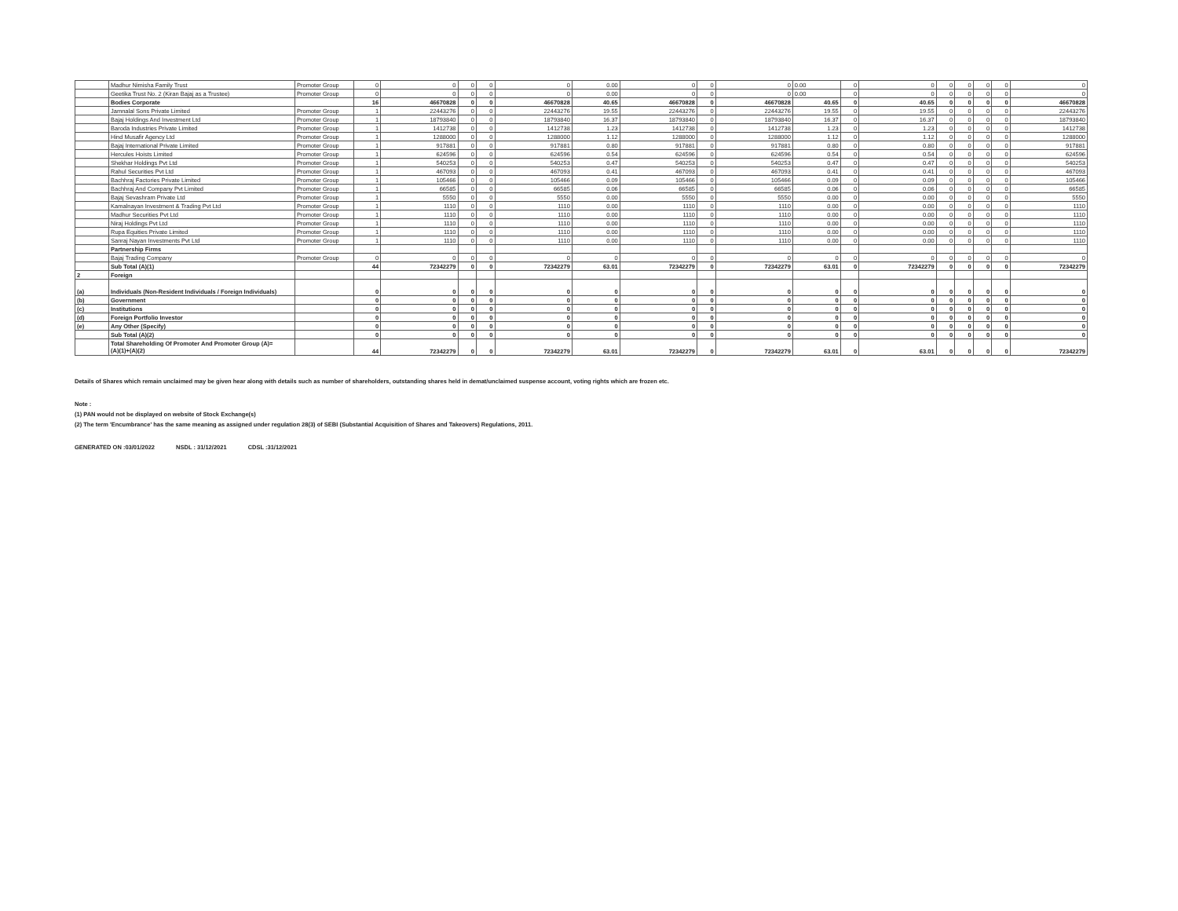| | Madhur Nimisha Family Trust | Promoter Group | 0 | 0 | 0 | 0 | 0 | 0.00 | 0 | 0 | 0 | 0.00 | 0 | 0 | 0 | 0 | 0 | 0 | 0 |
| | Geetika Trust No. 2 (Kiran Bajaj as a Trustee) | Promoter Group | 0 | 0 | 0 | 0 | 0 | 0.00 | 0 | 0 | 0 | 0.00 | 0 | 0 | 0 | 0 | 0 | 0 | 0 |
| | Bodies Corporate | | 16 | 46670828 | 0 | 0 | 46670828 | 40.65 | 46670828 | 0 | 46670828 | 40.65 | 0 | 40.65 | 0 | 0 | 0 | 0 | 46670828 |
| | Jamnalal Sons Private Limited | Promoter Group | 1 | 22443276 | 0 | 0 | 22443276 | 19.55 | 22443276 | 0 | 22443276 | 19.55 | 0 | 19.55 | 0 | 0 | 0 | 0 | 22443276 |
| | Bajaj Holdings And Investment Ltd | Promoter Group | 1 | 18793840 | 0 | 0 | 18793840 | 16.37 | 18793840 | 0 | 18793840 | 16.37 | 0 | 16.37 | 0 | 0 | 0 | 0 | 18793840 |
| | Baroda Industries Private Limited | Promoter Group | 1 | 1412738 | 0 | 0 | 1412738 | 1.23 | 1412738 | 0 | 1412738 | 1.23 | 0 | 1.23 | 0 | 0 | 0 | 0 | 1412738 |
| | Hind Musafir Agency Ltd | Promoter Group | 1 | 1288000 | 0 | 0 | 1288000 | 1.12 | 1288000 | 0 | 1288000 | 1.12 | 0 | 1.12 | 0 | 0 | 0 | 0 | 1288000 |
| | Bajaj International Private Limited | Promoter Group | 1 | 917881 | 0 | 0 | 917881 | 0.80 | 917881 | 0 | 917881 | 0.80 | 0 | 0.80 | 0 | 0 | 0 | 0 | 917881 |
| | Hercules Hoists Limited | Promoter Group | 1 | 624596 | 0 | 0 | 624596 | 0.54 | 624596 | 0 | 624596 | 0.54 | 0 | 0.54 | 0 | 0 | 0 | 0 | 624596 |
| | Shekhar Holdings Pvt Ltd | Promoter Group | 1 | 540253 | 0 | 0 | 540253 | 0.47 | 540253 | 0 | 540253 | 0.47 | 0 | 0.47 | 0 | 0 | 0 | 0 | 540253 |
| | Rahul Securities Pvt Ltd | Promoter Group | 1 | 467093 | 0 | 0 | 467093 | 0.41 | 467093 | 0 | 467093 | 0.41 | 0 | 0.41 | 0 | 0 | 0 | 0 | 467093 |
| | Bachhraj Factories Private Limited | Promoter Group | 1 | 105466 | 0 | 0 | 105466 | 0.09 | 105466 | 0 | 105466 | 0.09 | 0 | 0.09 | 0 | 0 | 0 | 0 | 105466 |
| | Bachhraj And Company Pvt Limited | Promoter Group | 1 | 66585 | 0 | 0 | 66585 | 0.06 | 66585 | 0 | 66585 | 0.06 | 0 | 0.06 | 0 | 0 | 0 | 0 | 66585 |
| | Bajaj Sevashram Private Ltd | Promoter Group | 1 | 5550 | 0 | 0 | 5550 | 0.00 | 5550 | 0 | 5550 | 0.00 | 0 | 0.00 | 0 | 0 | 0 | 0 | 5550 |
| | Kamalnayan Investment & Trading Pvt Ltd | Promoter Group | 1 | 1110 | 0 | 0 | 1110 | 0.00 | 1110 | 0 | 1110 | 0.00 | 0 | 0.00 | 0 | 0 | 0 | 0 | 1110 |
| | Madhur Securities Pvt Ltd | Promoter Group | 1 | 1110 | 0 | 0 | 1110 | 0.00 | 1110 | 0 | 1110 | 0.00 | 0 | 0.00 | 0 | 0 | 0 | 0 | 1110 |
| | Niraj Holdings Pvt Ltd | Promoter Group | 1 | 1110 | 0 | 0 | 1110 | 0.00 | 1110 | 0 | 1110 | 0.00 | 0 | 0.00 | 0 | 0 | 0 | 0 | 1110 |
| | Rupa Equities Private Limited | Promoter Group | 1 | 1110 | 0 | 0 | 1110 | 0.00 | 1110 | 0 | 1110 | 0.00 | 0 | 0.00 | 0 | 0 | 0 | 0 | 1110 |
| | Sanraj Nayan Investments Pvt Ltd | Promoter Group | 1 | 1110 | 0 | 0 | 1110 | 0.00 | 1110 | 0 | 1110 | 0.00 | 0 | 0.00 | 0 | 0 | 0 | 0 | 1110 |
| | Partnership Firms | | | | | | | | | | | | | | | | | | |
| | Bajaj Trading Company | Promoter Group | 0 | 0 | 0 | 0 | 0 | 0 | 0 | 0 | 0 | 0 | 0 | 0 | 0 | 0 | 0 | 0 | 0 |
| | Sub Total (A)(1) | | 44 | 72342279 | 0 | 0 | 72342279 | 63.01 | 72342279 | 0 | 72342279 | 63.01 | 0 | 72342279 | 0 | 0 | 0 | 0 | 72342279 |
| 2 | Foreign | | | | | | | | | | | | | | | | | | |
| (a) | Individuals (Non-Resident Individuals / Foreign Individuals) | | 0 | 0 | 0 | 0 | 0 | 0 | 0 | 0 | 0 | 0 | 0 | 0 | 0 | 0 | 0 | 0 | 0 |
| (b) | Government | | 0 | 0 | 0 | 0 | 0 | 0 | 0 | 0 | 0 | 0 | 0 | 0 | 0 | 0 | 0 | 0 | 0 |
| (c) | Institutions | | 0 | 0 | 0 | 0 | 0 | 0 | 0 | 0 | 0 | 0 | 0 | 0 | 0 | 0 | 0 | 0 | 0 |
| (d) | Foreign Portfolio Investor | | 0 | 0 | 0 | 0 | 0 | 0 | 0 | 0 | 0 | 0 | 0 | 0 | 0 | 0 | 0 | 0 | 0 |
| (e) | Any Other (Specify) | | 0 | 0 | 0 | 0 | 0 | 0 | 0 | 0 | 0 | 0 | 0 | 0 | 0 | 0 | 0 | 0 | 0 |
| | Sub Total (A)(2) | | 0 | 0 | 0 | 0 | 0 | 0 | 0 | 0 | 0 | 0 | 0 | 0 | 0 | 0 | 0 | 0 | 0 |
| | Total Shareholding Of Promoter And Promoter Group (A)= (A)(1)+(A)(2) | | 44 | 72342279 | 0 | 0 | 72342279 | 63.01 | 72342279 | 0 | 72342279 | 63.01 | 0 | 63.01 | 0 | 0 | 0 | 0 | 72342279 |
Details of Shares which remain unclaimed may be given hear along with details such as number of shareholders, outstanding shares held in demat/unclaimed suspense account, voting rights which are frozen etc.
Note :
(1) PAN would not be displayed on website of Stock Exchange(s)
(2) The term 'Encumbrance' has the same meaning as assigned under regulation 28(3) of SEBI (Substantial Acquisition of Shares and Takeovers) Regulations, 2011.
GENERATED ON :03/01/2022 NSDL : 31/12/2021 CDSL :31/12/2021